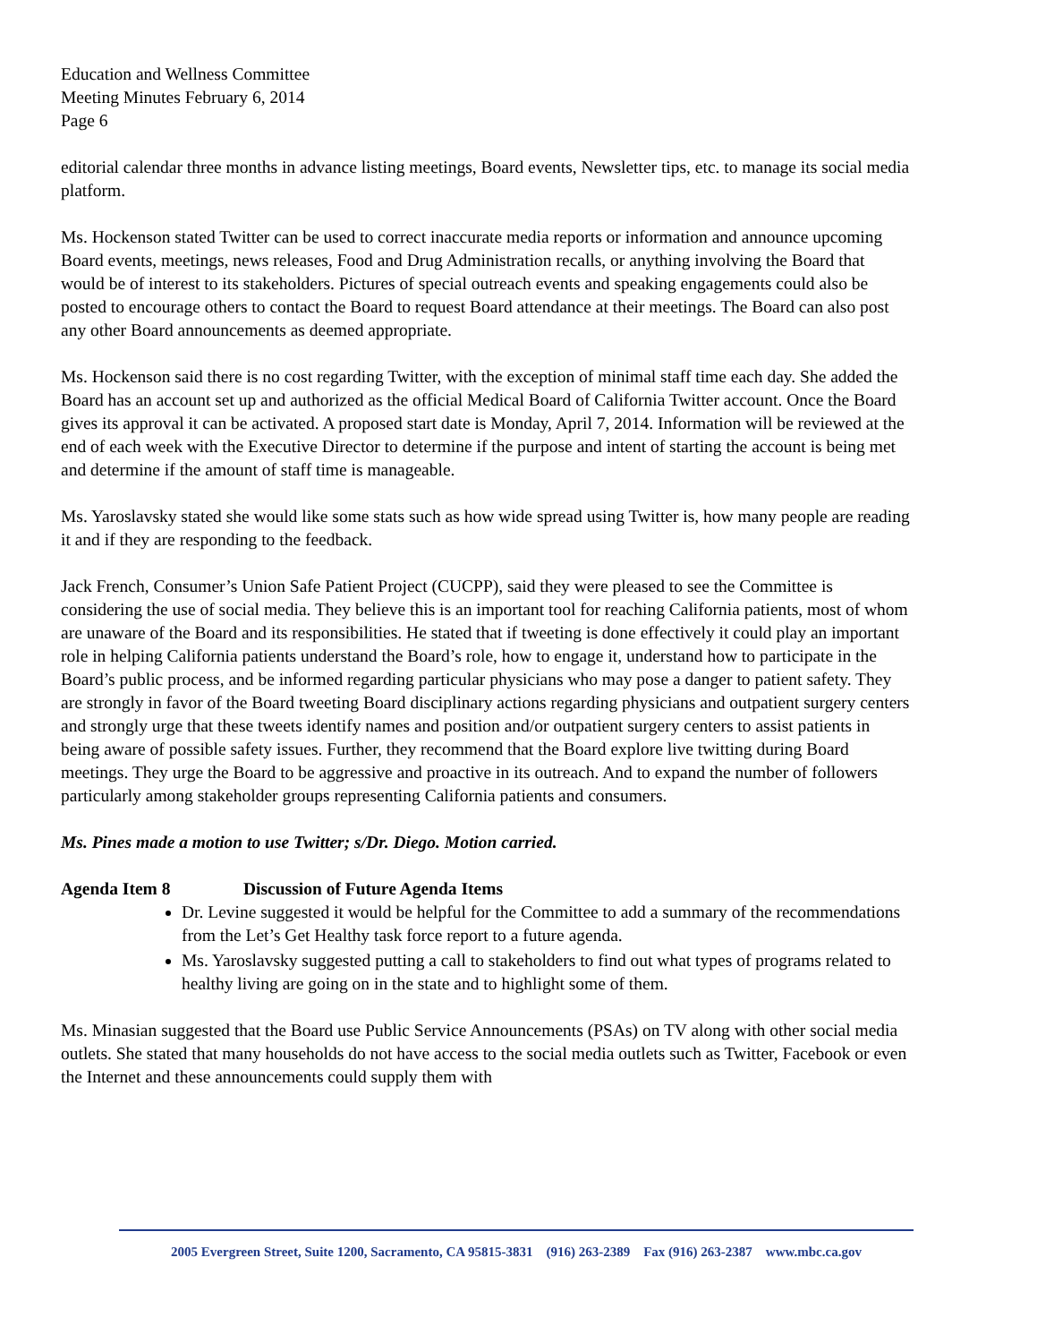Education and Wellness Committee
Meeting Minutes February 6, 2014
Page 6
editorial calendar three months in advance listing meetings, Board events, Newsletter tips, etc. to manage its social media platform.
Ms. Hockenson stated Twitter can be used to correct inaccurate media reports or information and announce upcoming Board events, meetings, news releases, Food and Drug Administration recalls, or anything involving the Board that would be of interest to its stakeholders. Pictures of special outreach events and speaking engagements could also be posted to encourage others to contact the Board to request Board attendance at their meetings. The Board can also post any other Board announcements as deemed appropriate.
Ms. Hockenson said there is no cost regarding Twitter, with the exception of minimal staff time each day. She added the Board has an account set up and authorized as the official Medical Board of California Twitter account. Once the Board gives its approval it can be activated. A proposed start date is Monday, April 7, 2014. Information will be reviewed at the end of each week with the Executive Director to determine if the purpose and intent of starting the account is being met and determine if the amount of staff time is manageable.
Ms. Yaroslavsky stated she would like some stats such as how wide spread using Twitter is, how many people are reading it and if they are responding to the feedback.
Jack French, Consumer’s Union Safe Patient Project (CUCPP), said they were pleased to see the Committee is considering the use of social media. They believe this is an important tool for reaching California patients, most of whom are unaware of the Board and its responsibilities. He stated that if tweeting is done effectively it could play an important role in helping California patients understand the Board’s role, how to engage it, understand how to participate in the Board’s public process, and be informed regarding particular physicians who may pose a danger to patient safety. They are strongly in favor of the Board tweeting Board disciplinary actions regarding physicians and outpatient surgery centers and strongly urge that these tweets identify names and position and/or outpatient surgery centers to assist patients in being aware of possible safety issues. Further, they recommend that the Board explore live twitting during Board meetings. They urge the Board to be aggressive and proactive in its outreach. And to expand the number of followers particularly among stakeholder groups representing California patients and consumers.
Ms. Pines made a motion to use Twitter; s/Dr. Diego. Motion carried.
Agenda Item 8 Discussion of Future Agenda Items
Dr. Levine suggested it would be helpful for the Committee to add a summary of the recommendations from the Let’s Get Healthy task force report to a future agenda.
Ms. Yaroslavsky suggested putting a call to stakeholders to find out what types of programs related to healthy living are going on in the state and to highlight some of them.
Ms. Minasian suggested that the Board use Public Service Announcements (PSAs) on TV along with other social media outlets. She stated that many households do not have access to the social media outlets such as Twitter, Facebook or even the Internet and these announcements could supply them with
2005 Evergreen Street, Suite 1200, Sacramento, CA 95815-3831 (916) 263-2389 Fax (916) 263-2387 www.mbc.ca.gov